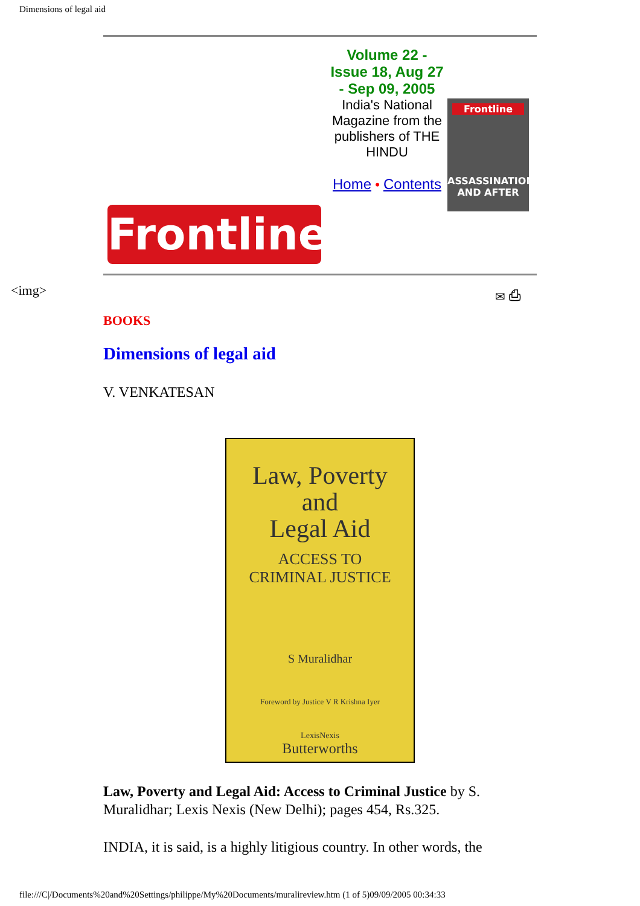Dimensions of legal aid
<img> ✉ ⎙
Frontline
Volume 22 - Issue 18, Aug 27 - Sep 09, 2005
India's National Magazine from the publishers of THE HINDU
Home • Contents
Frontline
ASSASSINATION AND AFTER
BOOKS
Dimensions of legal aid
V. VENKATESAN
Law, Poverty
and
Legal Aid
ACCESS TO
CRIMINAL JUSTICE
S Muralidhar
Foreword by Justice V R Krishna Iyer
LexisNexis
Butterworths
Law, Poverty and Legal Aid: Access to Criminal Justice by S. Muralidhar; Lexis Nexis (New Delhi); pages 454, Rs.325.
INDIA, it is said, is a highly litigious country. In other words, the
file:///C|/Documents%20and%20Settings/philippe/My%20Documents/muralireview.htm (1 of 5)09/09/2005 00:34:33